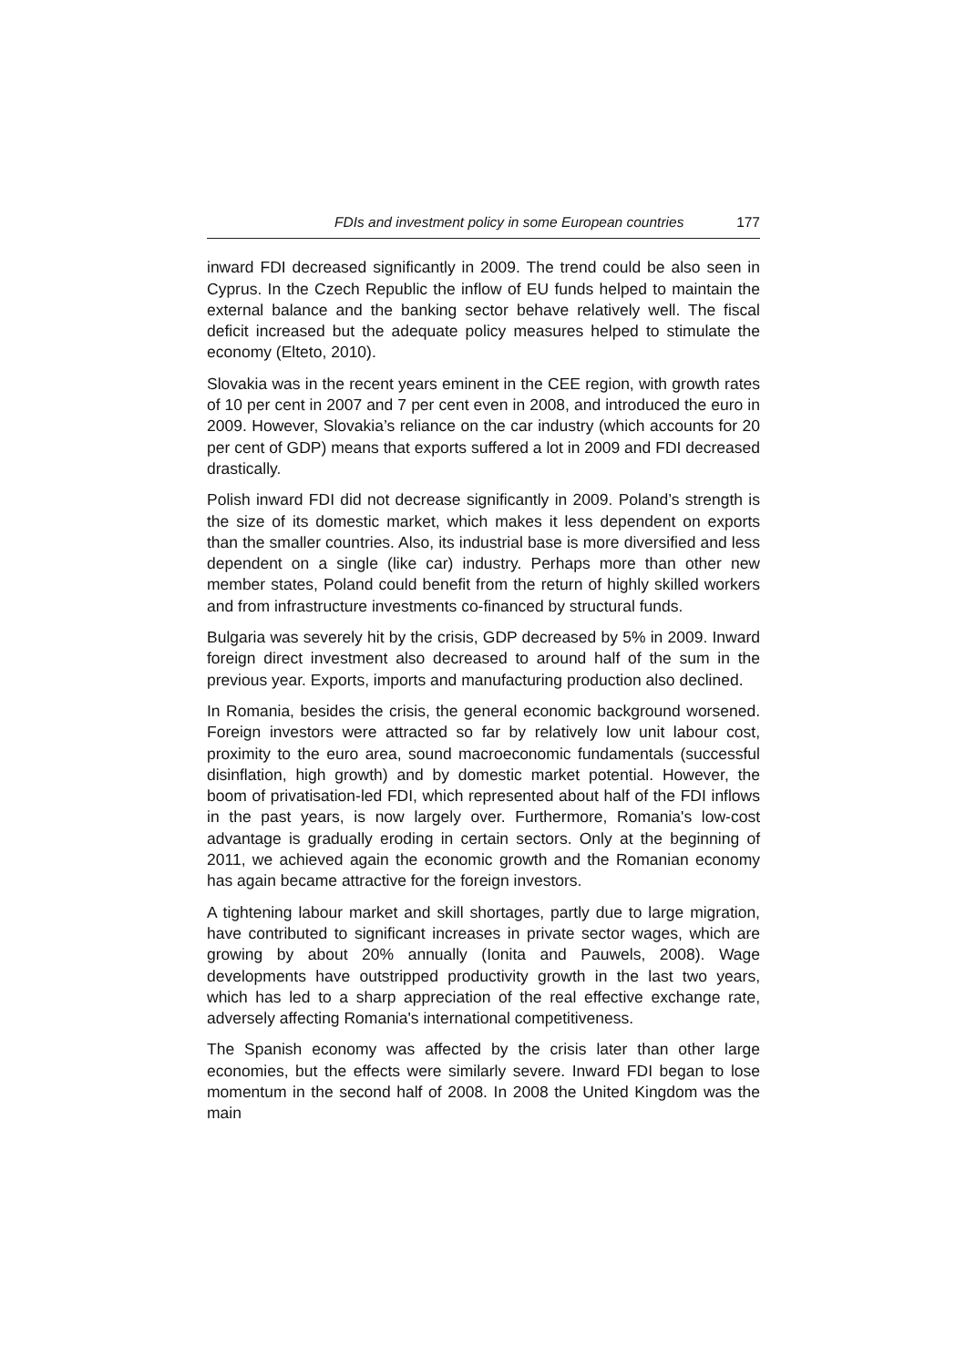FDIs and investment policy in some European countries 177
inward FDI decreased significantly in 2009. The trend could be also seen in Cyprus. In the Czech Republic the inflow of EU funds helped to maintain the external balance and the banking sector behave relatively well. The fiscal deficit increased but the adequate policy measures helped to stimulate the economy (Elteto, 2010).
Slovakia was in the recent years eminent in the CEE region, with growth rates of 10 per cent in 2007 and 7 per cent even in 2008, and introduced the euro in 2009. However, Slovakia’s reliance on the car industry (which accounts for 20 per cent of GDP) means that exports suffered a lot in 2009 and FDI decreased drastically.
Polish inward FDI did not decrease significantly in 2009. Poland’s strength is the size of its domestic market, which makes it less dependent on exports than the smaller countries. Also, its industrial base is more diversified and less dependent on a single (like car) industry. Perhaps more than other new member states, Poland could benefit from the return of highly skilled workers and from infrastructure investments co-financed by structural funds.
Bulgaria was severely hit by the crisis, GDP decreased by 5% in 2009. Inward foreign direct investment also decreased to around half of the sum in the previous year. Exports, imports and manufacturing production also declined.
In Romania, besides the crisis, the general economic background worsened. Foreign investors were attracted so far by relatively low unit labour cost, proximity to the euro area, sound macroeconomic fundamentals (successful disinflation, high growth) and by domestic market potential. However, the boom of privatisation-led FDI, which represented about half of the FDI inflows in the past years, is now largely over. Furthermore, Romania's low-cost advantage is gradually eroding in certain sectors. Only at the beginning of 2011, we achieved again the economic growth and the Romanian economy has again became attractive for the foreign investors.
A tightening labour market and skill shortages, partly due to large migration, have contributed to significant increases in private sector wages, which are growing by about 20% annually (Ionita and Pauwels, 2008). Wage developments have outstripped productivity growth in the last two years, which has led to a sharp appreciation of the real effective exchange rate, adversely affecting Romania's international competitiveness.
The Spanish economy was affected by the crisis later than other large economies, but the effects were similarly severe. Inward FDI began to lose momentum in the second half of 2008. In 2008 the United Kingdom was the main